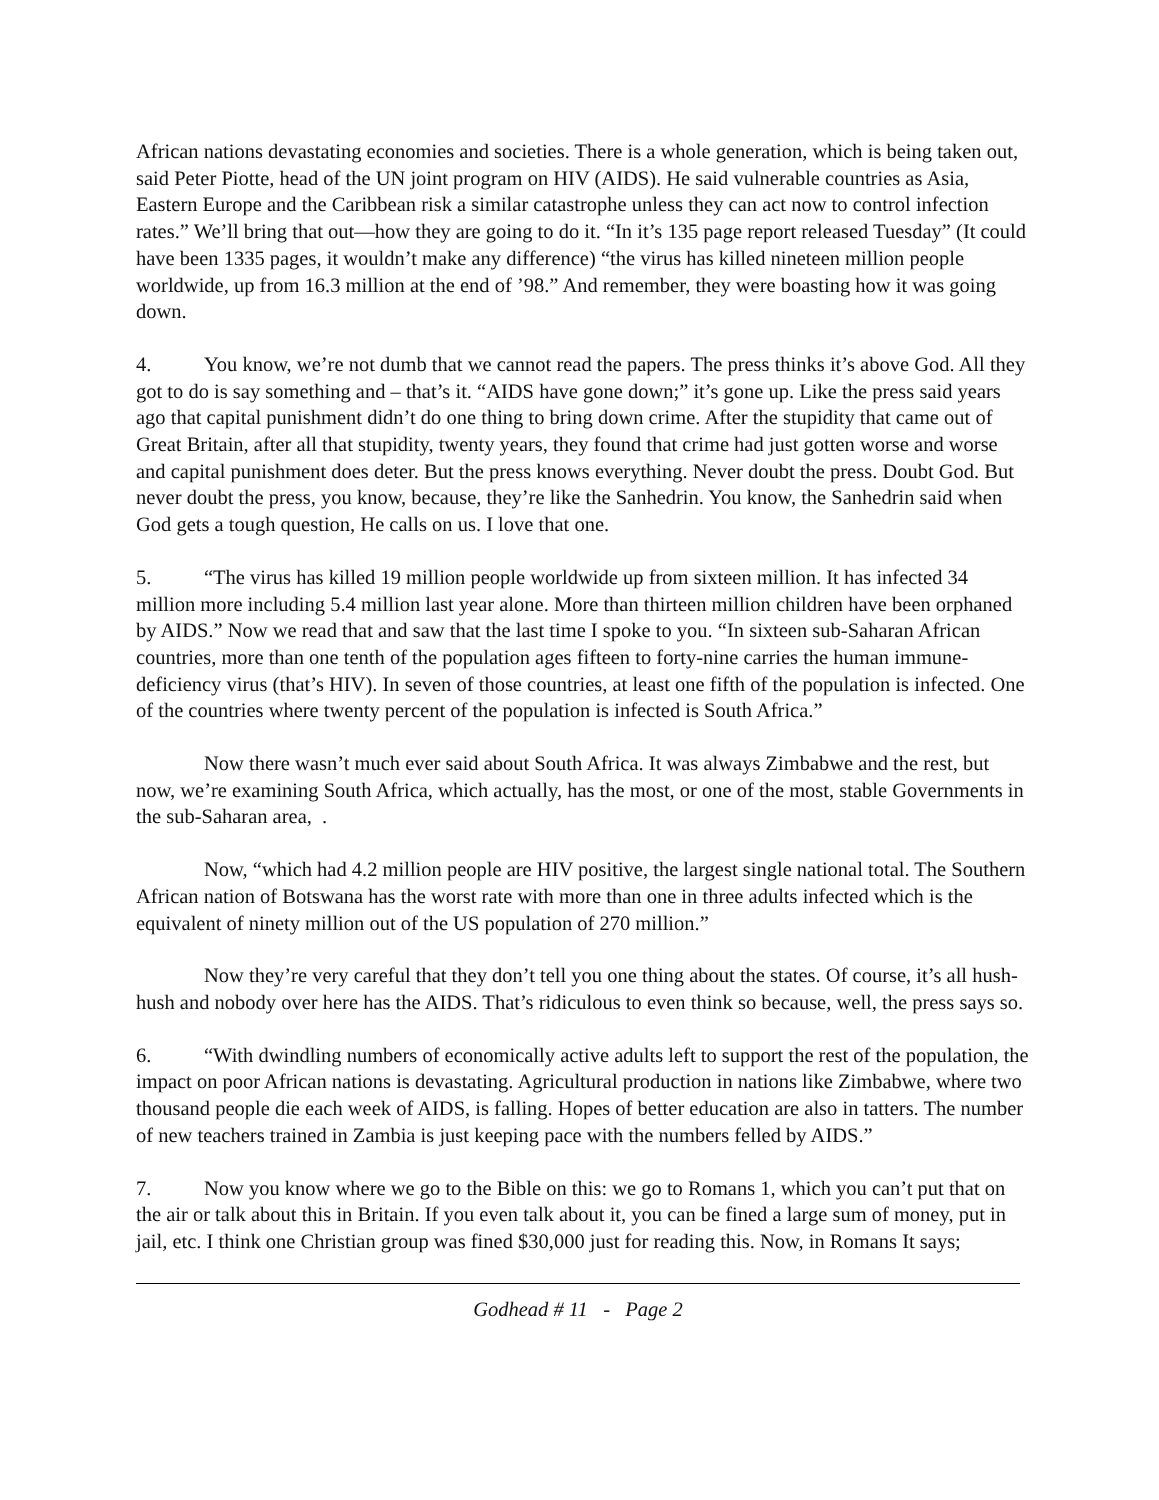African nations devastating economies and societies. There is a whole generation, which is being taken out, said Peter Piotte, head of the UN joint program on HIV (AIDS). He said vulnerable countries as Asia, Eastern Europe and the Caribbean risk a similar catastrophe unless they can act now to control infection rates.” We’ll bring that out—how they are going to do it. “In it’s 135 page report released Tuesday” (It could have been 1335 pages, it wouldn’t make any difference) “the virus has killed nineteen million people worldwide, up from 16.3 million at the end of ’98.” And remember, they were boasting how it was going down.
4. You know, we’re not dumb that we cannot read the papers. The press thinks it’s above God. All they got to do is say something and – that’s it. “AIDS have gone down;” it’s gone up. Like the press said years ago that capital punishment didn’t do one thing to bring down crime. After the stupidity that came out of Great Britain, after all that stupidity, twenty years, they found that crime had just gotten worse and worse and capital punishment does deter. But the press knows everything. Never doubt the press. Doubt God. But never doubt the press, you know, because, they’re like the Sanhedrin. You know, the Sanhedrin said when God gets a tough question, He calls on us. I love that one.
5. “The virus has killed 19 million people worldwide up from sixteen million. It has infected 34 million more including 5.4 million last year alone. More than thirteen million children have been orphaned by AIDS.” Now we read that and saw that the last time I spoke to you. “In sixteen sub-Saharan African countries, more than one tenth of the population ages fifteen to forty-nine carries the human immune-deficiency virus (that’s HIV). In seven of those countries, at least one fifth of the population is infected. One of the countries where twenty percent of the population is infected is South Africa.”
Now there wasn’t much ever said about South Africa. It was always Zimbabwe and the rest, but now, we’re examining South Africa, which actually, has the most, or one of the most, stable Governments in the sub-Saharan area, .
Now, “which had 4.2 million people are HIV positive, the largest single national total. The Southern African nation of Botswana has the worst rate with more than one in three adults infected which is the equivalent of ninety million out of the US population of 270 million.”
Now they’re very careful that they don’t tell you one thing about the states. Of course, it’s all hush-hush and nobody over here has the AIDS. That’s ridiculous to even think so because, well, the press says so.
6. “With dwindling numbers of economically active adults left to support the rest of the population, the impact on poor African nations is devastating. Agricultural production in nations like Zimbabwe, where two thousand people die each week of AIDS, is falling. Hopes of better education are also in tatters. The number of new teachers trained in Zambia is just keeping pace with the numbers felled by AIDS.”
7. Now you know where we go to the Bible on this: we go to Romans 1, which you can’t put that on the air or talk about this in Britain. If you even talk about it, you can be fined a large sum of money, put in jail, etc. I think one Christian group was fined $30,000 just for reading this. Now, in Romans It says;
Godhead # 11 - Page 2